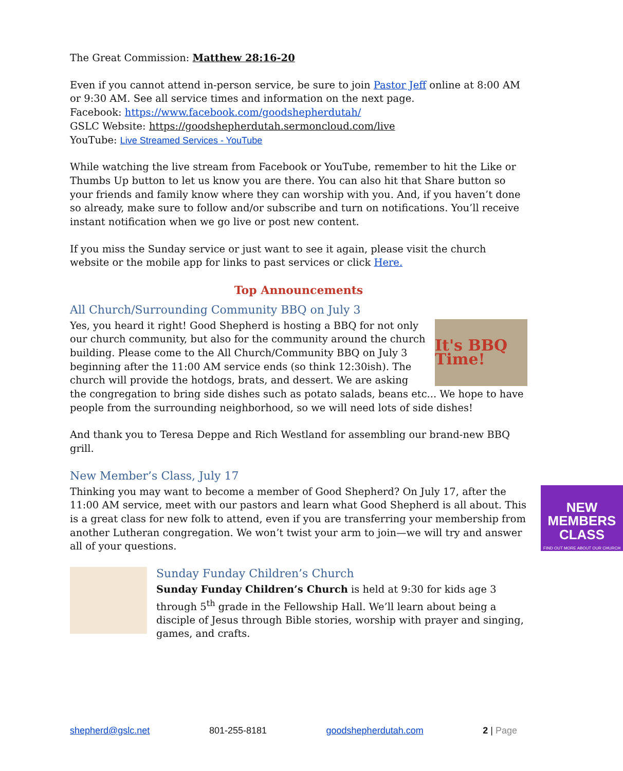The Great Commission: Matthew 28:16-20
Even if you cannot attend in-person service, be sure to join Pastor Jeff online at 8:00 AM or 9:30 AM. See all service times and information on the next page.
Facebook: https://www.facebook.com/goodshepherdutah/
GSLC Website: https://goodshepherdutah.sermoncloud.com/live
YouTube: Live Streamed Services - YouTube
While watching the live stream from Facebook or YouTube, remember to hit the Like or Thumbs Up button to let us know you are there. You can also hit that Share button so your friends and family know where they can worship with you. And, if you haven’t done so already, make sure to follow and/or subscribe and turn on notifications. You’ll receive instant notification when we go live or post new content.
If you miss the Sunday service or just want to see it again, please visit the church website or the mobile app for links to past services or click Here.
Top Announcements
All Church/Surrounding Community BBQ on July 3
It's BBQ Time!
Yes, you heard it right! Good Shepherd is hosting a BBQ for not only our church community, but also for the community around the church building. Please come to the All Church/Community BBQ on July 3 beginning after the 11:00 AM service ends (so think 12:30ish). The church will provide the hotdogs, brats, and dessert. We are asking the congregation to bring side dishes such as potato salads, beans etc... We hope to have people from the surrounding neighborhood, so we will need lots of side dishes!
And thank you to Teresa Deppe and Rich Westland for assembling our brand-new BBQ grill.
New Member’s Class, July 17
NEW MEMBERS CLASS
FIND OUT MORE ABOUT OUR CHURCH
Thinking you may want to become a member of Good Shepherd? On July 17, after the 11:00 AM service, meet with our pastors and learn what Good Shepherd is all about. This is a great class for new folk to attend, even if you are transferring your membership from another Lutheran congregation. We won’t twist your arm to join—we will try and answer all of your questions.
Sunday Funday Children’s Church
Sunday Funday Children’s Church is held at 9:30 for kids age 3 through 5<sup>th</sup> grade in the Fellowship Hall. We’ll learn about being a disciple of Jesus through Bible stories, worship with prayer and singing, games, and crafts.
shepherd@gslc.net 801-255-8181 goodshepherdutah.com 2 | Page